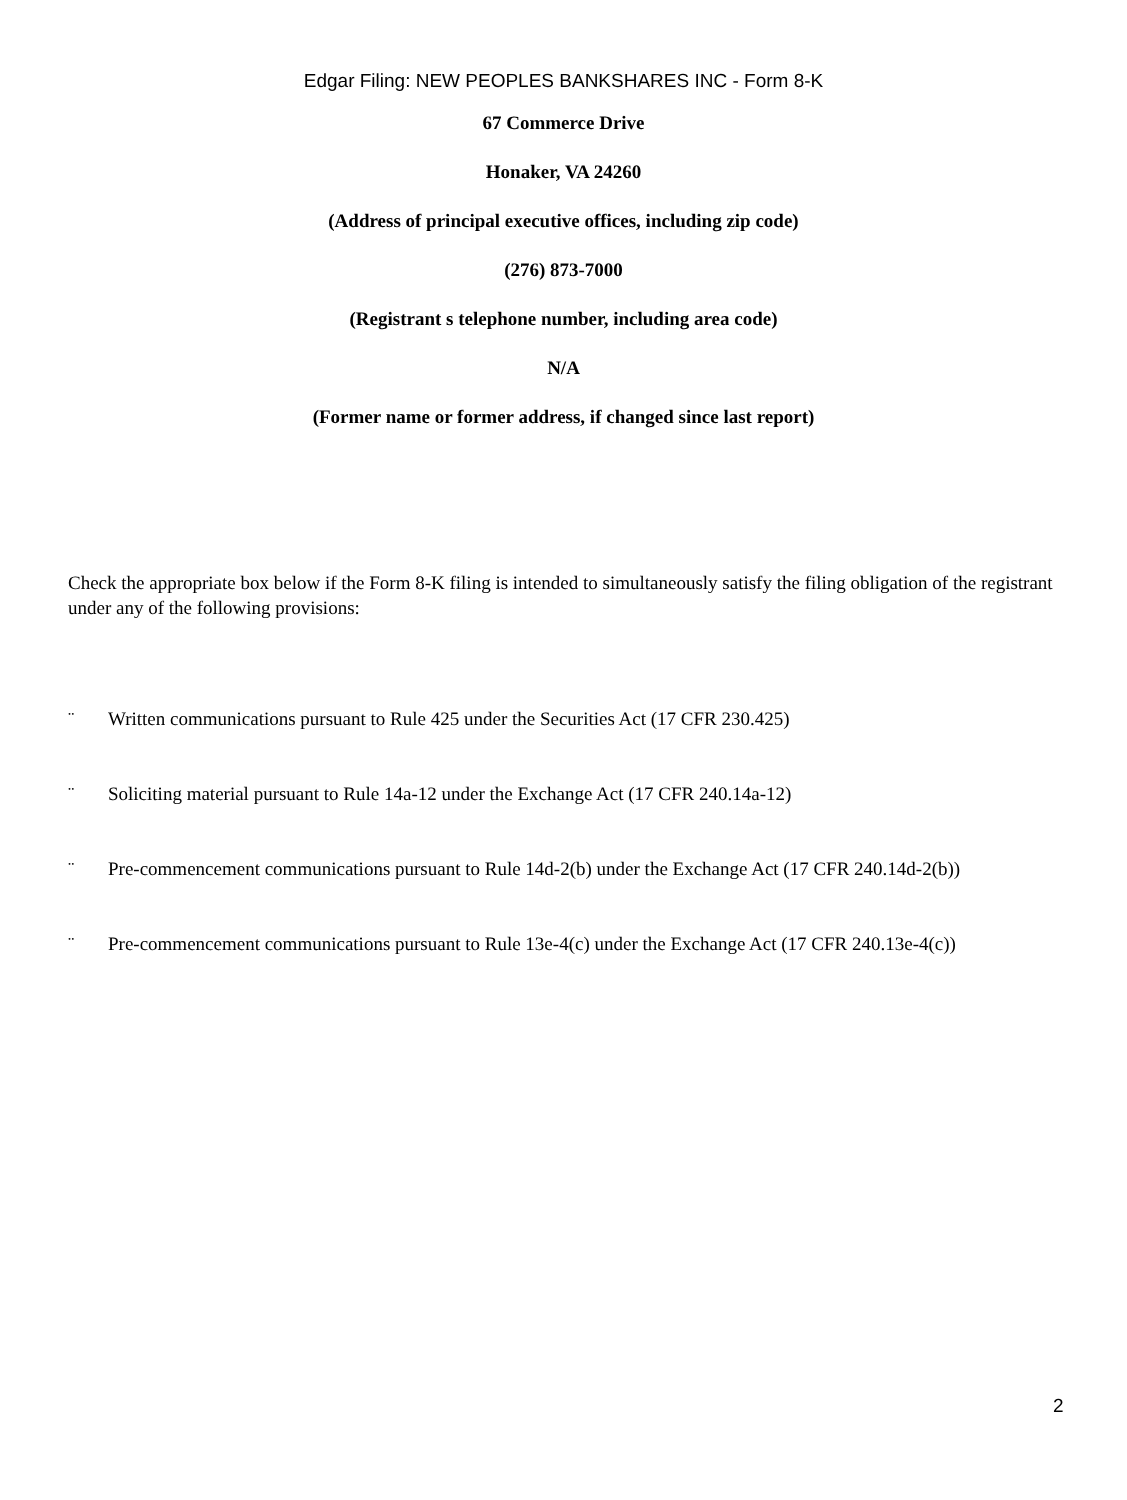Edgar Filing: NEW PEOPLES BANKSHARES INC - Form 8-K
67 Commerce Drive
Honaker, VA 24260
(Address of principal executive offices, including zip code)
(276) 873-7000
(Registrant s telephone number, including area code)
N/A
(Former name or former address, if changed since last report)
Check the appropriate box below if the Form 8-K filing is intended to simultaneously satisfy the filing obligation of the registrant under any of the following provisions:
¨ Written communications pursuant to Rule 425 under the Securities Act (17 CFR 230.425)
¨ Soliciting material pursuant to Rule 14a-12 under the Exchange Act (17 CFR 240.14a-12)
¨ Pre-commencement communications pursuant to Rule 14d-2(b) under the Exchange Act (17 CFR 240.14d-2(b))
¨ Pre-commencement communications pursuant to Rule 13e-4(c) under the Exchange Act (17 CFR 240.13e-4(c))
2